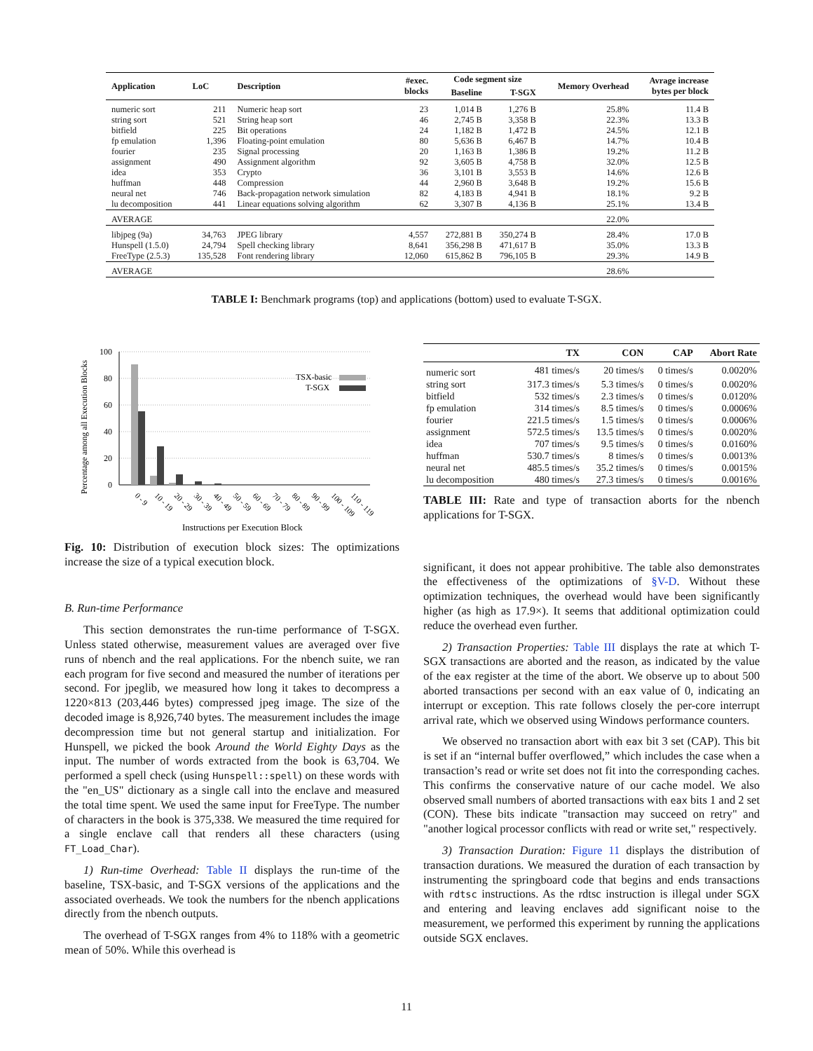| Application | LoC | Description | #exec. blocks | Code segment size | | Memory Overhead | Avrage increase bytes per block |
| --- | --- | --- | --- | --- | --- | --- | --- |
| | | | | Baseline | T-SGX | | |
| numeric sort | 211 | Numeric heap sort | 23 | 1,014 B | 1,276 B | 25.8% | 11.4 B |
| string sort | 521 | String heap sort | 46 | 2,745 B | 3,358 B | 22.3% | 13.3 B |
| bitfield | 225 | Bit operations | 24 | 1,182 B | 1,472 B | 24.5% | 12.1 B |
| fp emulation | 1,396 | Floating-point emulation | 80 | 5,636 B | 6,467 B | 14.7% | 10.4 B |
| fourier | 235 | Signal processing | 20 | 1,163 B | 1,386 B | 19.2% | 11.2 B |
| assignment | 490 | Assignment algorithm | 92 | 3,605 B | 4,758 B | 32.0% | 12.5 B |
| idea | 353 | Crypto | 36 | 3,101 B | 3,553 B | 14.6% | 12.6 B |
| huffman | 448 | Compression | 44 | 2,960 B | 3,648 B | 19.2% | 15.6 B |
| neural net | 746 | Back-propagation network simulation | 82 | 4,183 B | 4,941 B | 18.1% | 9.2 B |
| lu decomposition | 441 | Linear equations solving algorithm | 62 | 3,307 B | 4,136 B | 25.1% | 13.4 B |
| AVERAGE | | | | | | 22.0% | |
| libjpeg (9a) | 34,763 | JPEG library | 4,557 | 272,881 B | 350,274 B | 28.4% | 17.0 B |
| Hunspell (1.5.0) | 24,794 | Spell checking library | 8,641 | 356,298 B | 471,617 B | 35.0% | 13.3 B |
| FreeType (2.5.3) | 135,528 | Font rendering library | 12,060 | 615,862 B | 796,105 B | 29.3% | 14.9 B |
| AVERAGE | | | | | | 28.6% | |
TABLE I: Benchmark programs (top) and applications (bottom) used to evaluate T-SGX.
Percentage among all Execution Blocks
100
80
60
40
20
0
TSX-basic
T-SGX
0 - 9
10 - 19
20 - 29
30 - 39
40 - 49
50 - 59
60 - 69
70 - 79
80 - 89
90 - 99
100 - 109
110 - 119
Instructions per Execution Block
Fig. 10: Distribution of execution block sizes: The optimizations increase the size of a typical execution block.
B. Run-time Performance
This section demonstrates the run-time performance of T-SGX. Unless stated otherwise, measurement values are averaged over five runs of nbench and the real applications. For the nbench suite, we ran each program for five second and measured the number of iterations per second. For jpeglib, we measured how long it takes to decompress a 1220×813 (203,446 bytes) compressed jpeg image. The size of the decoded image is 8,926,740 bytes. The measurement includes the image decompression time but not general startup and initialization. For Hunspell, we picked the book Around the World Eighty Days as the input. The number of words extracted from the book is 63,704. We performed a spell check (using Hunspell::spell) on these words with the "en_US" dictionary as a single call into the enclave and measured the total time spent. We used the same input for FreeType. The number of characters in the book is 375,338. We measured the time required for a single enclave call that renders all these characters (using FT_Load_Char).
1) Run-time Overhead: Table II displays the run-time of the baseline, TSX-basic, and T-SGX versions of the applications and the associated overheads. We took the numbers for the nbench applications directly from the nbench outputs.
The overhead of T-SGX ranges from 4% to 118% with a geometric mean of 50%. While this overhead is
| | TX | CON | CAP | Abort Rate |
| --- | --- | --- | --- | --- |
| numeric sort | 481 times/s | 20 times/s | 0 times/s | 0.0020% |
| string sort | 317.3 times/s | 5.3 times/s | 0 times/s | 0.0020% |
| bitfield | 532 times/s | 2.3 times/s | 0 times/s | 0.0120% |
| fp emulation | 314 times/s | 8.5 times/s | 0 times/s | 0.0006% |
| fourier | 221.5 times/s | 1.5 times/s | 0 times/s | 0.0006% |
| assignment | 572.5 times/s | 13.5 times/s | 0 times/s | 0.0020% |
| idea | 707 times/s | 9.5 times/s | 0 times/s | 0.0160% |
| huffman | 530.7 times/s | 8 times/s | 0 times/s | 0.0013% |
| neural net | 485.5 times/s | 35.2 times/s | 0 times/s | 0.0015% |
| lu decomposition | 480 times/s | 27.3 times/s | 0 times/s | 0.0016% |
TABLE III: Rate and type of transaction aborts for the nbench applications for T-SGX.
significant, it does not appear prohibitive. The table also demonstrates the effectiveness of the optimizations of §V-D. Without these optimization techniques, the overhead would have been significantly higher (as high as 17.9×). It seems that additional optimization could reduce the overhead even further.
2) Transaction Properties: Table III displays the rate at which T-SGX transactions are aborted and the reason, as indicated by the value of the eax register at the time of the abort. We observe up to about 500 aborted transactions per second with an eax value of 0, indicating an interrupt or exception. This rate follows closely the per-core interrupt arrival rate, which we observed using Windows performance counters.
We observed no transaction abort with eax bit 3 set (CAP). This bit is set if an “internal buffer overflowed,” which includes the case when a transaction’s read or write set does not fit into the corresponding caches. This confirms the conservative nature of our cache model. We also observed small numbers of aborted transactions with eax bits 1 and 2 set (CON). These bits indicate "transaction may succeed on retry" and "another logical processor conflicts with read or write set," respectively.
3) Transaction Duration: Figure 11 displays the distribution of transaction durations. We measured the duration of each transaction by instrumenting the springboard code that begins and ends transactions with rdtsc instructions. As the rdtsc instruction is illegal under SGX and entering and leaving enclaves add significant noise to the measurement, we performed this experiment by running the applications outside SGX enclaves.
11